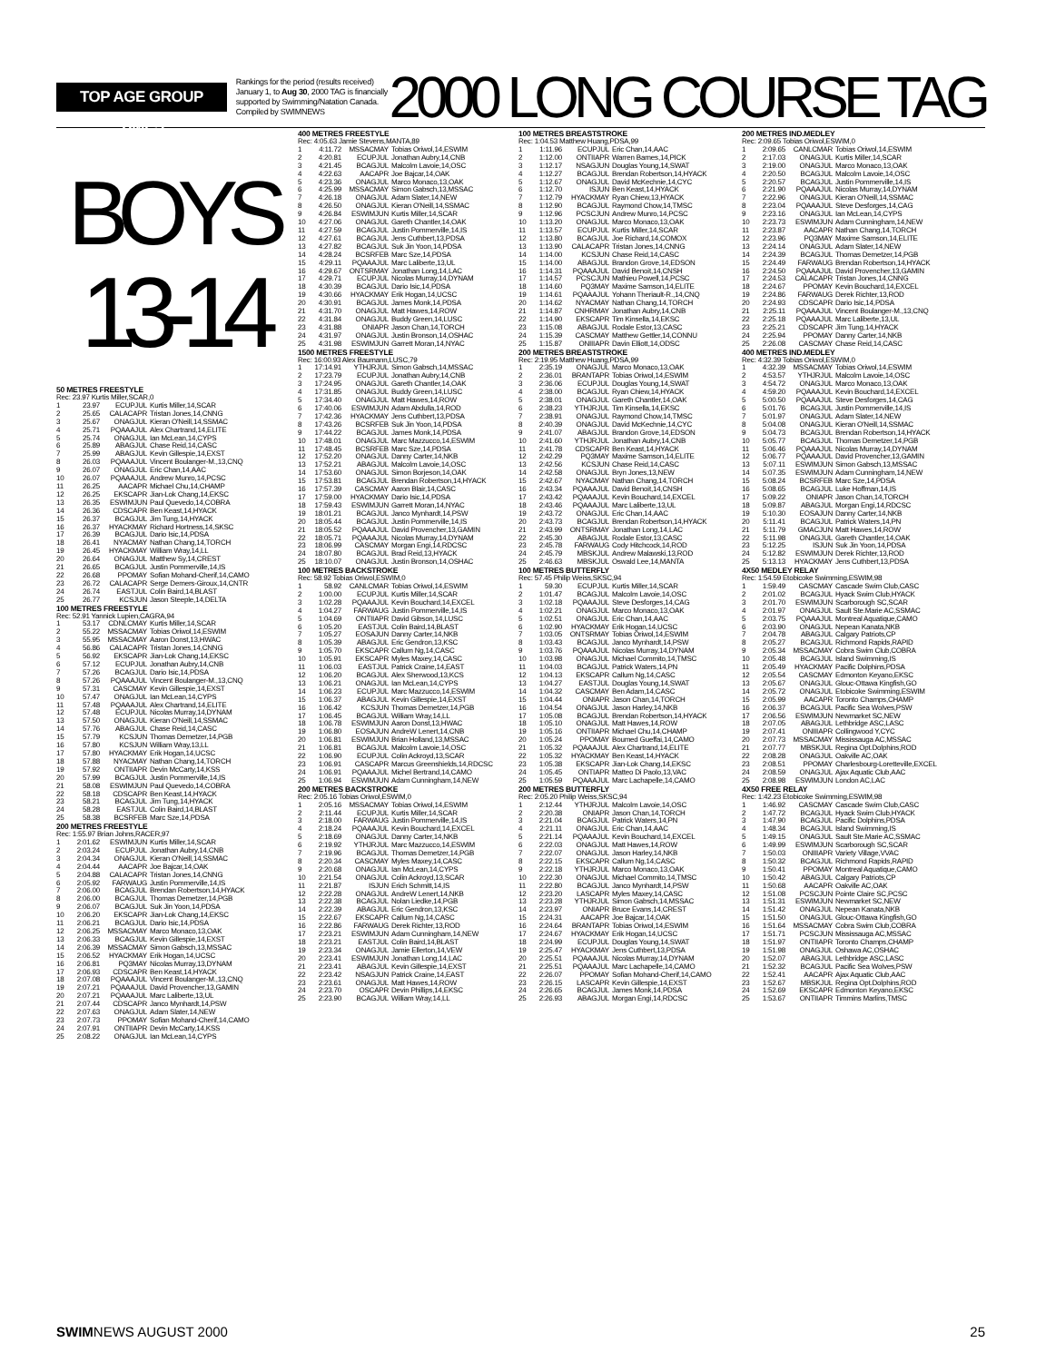TOP AGE GROUP TIMES
Rankings for the period (results received) January 1, to Aug 30, 2000 TAG is financially supported by Swimming/Natation Canada. Compiled by SWIMNEWS
2000 LONG COURSE TAG
BOYS
13-14
50 METRES FREESTYLE
Rec: 23.97 Kurtis Miller,SCAR,0
| 1 | 23.97 | ECUPJUL | Kurtis Miller,14,SCAR |
| 2 | 25.65 | CALACAPR | Tristan Jones,14,CNNG |
| 3 | 25.67 | ONAGJUL | Kieran O'Neill,14,SSMAC |
| 4 | 25.71 | PQAAAJUL | Alex Chartrand,14,ELITE |
| 5 | 25.74 | ONAGJUL | Ian McLean,14,CYPS |
| 6 | 25.89 | ABAGJUL | Chase Reid,14,CASC |
| 7 | 25.99 | ABAGJUL | Kevin Gillespie,14,EXST |
| 8 | 26.03 | PQAAAJUL | Vincent Boulanger-M.,13,CNQ |
| 9 | 26.07 | ONAGJUL | Eric Chan,14,AAC |
| 10 | 26.07 | PQAAAJUL | Andrew Munro,14,PCSC |
| 11 | 26.25 | AACAPR | Michael Chu,14,CHAMP |
| 12 | 26.25 | EKSCAPR | Jian-Lok Chang,14,EKSC |
| 13 | 26.35 | ESWIMJUN | Paul Quevedo,14,COBRA |
| 14 | 26.36 | CDSCAPR | Ben Keast,14,HYACK |
| 15 | 26.37 | BCAGJUL | Jim Tung,14,HYACK |
| 16 | 26.37 | HYACKMAY | Richard Hortness,14,SKSC |
| 17 | 26.39 | BCAGJUL | Dario Isic,14,PDSA |
| 18 | 26.41 | NYACMAY | Nathan Chang,14,TORCH |
| 19 | 26.45 | HYACKMAY | William Wray,14,LL |
| 20 | 26.64 | ONAGJUL | Matthew Sy,14,CREST |
| 21 | 26.65 | BCAGJUL | Justin Pommerville,14,IS |
| 22 | 26.68 | PPOMAY | Sofian Mohand-Cherif,14,CAMO |
| 23 | 26.72 | CALACAPR | Serge Demers-Giroux,14,CNTR |
| 24 | 26.74 | EASTJUL | Colin Baird,14,BLAST |
| 25 | 26.77 | KCSJUN | Jason Steeple,14,DELTA |
100 METRES FREESTYLE
Rec: 52.91 Yannick Lupien,CAGRA,94
| 1 | 53.17 | CDNLCMAY | Kurtis Miller,14,SCAR |
| 2 | 55.22 | MSSACMAY | Tobias Oriwol,14,ESWIM |
| 3 | 55.95 | MSSACMAY | Aaron Donst,13,HWAC |
| 4 | 56.86 | CALACAPR | Tristan Jones,14,CNNG |
| 5 | 56.92 | EKSCAPR | Jian-Lok Chang,14,EKSC |
| 6 | 57.12 | ECUPJUL | Jonathan Aubry,14,CNB |
| 7 | 57.26 | BCAGJUL | Dario Isic,14,PDSA |
| 8 | 57.26 | PQAAAJUL | Vincent Boulanger-M.,13,CNQ |
| 9 | 57.31 | CASCMAY | Kevin Gillespie,14,EXST |
| 10 | 57.47 | ONAGJUL | Ian McLean,14,CYPS |
| 11 | 57.48 | PQAAAJUL | Alex Chartrand,14,ELITE |
| 12 | 57.48 | ECUPJUL | Nicolas Murray,14,DYNAM |
| 13 | 57.50 | ONAGJUL | Kieran O'Neill,14,SSMAC |
| 14 | 57.76 | ABAGJUL | Chase Reid,14,CASC |
| 15 | 57.79 | KCSJUN | Thomas Demetzer,14,PGB |
| 16 | 57.80 | KCSJUN | William Wray,13,LL |
| 17 | 57.80 | HYACKMAY | Erik Hogan,14,UCSC |
| 18 | 57.88 | NYACMAY | Nathan Chang,14,TORCH |
| 19 | 57.92 | ONTIIAPR | Devin McCarty,14,KSS |
| 20 | 57.99 | BCAGJUL | Justin Pommerville,14,IS |
| 21 | 58.08 | ESWIMJUN | Paul Quevedo,14,COBRA |
| 22 | 58.18 | CDSCAPR | Ben Keast,14,HYACK |
| 23 | 58.21 | BCAGJUL | Jim Tung,14,HYACK |
| 24 | 58.28 | EASTJUL | Colin Baird,14,BLAST |
| 25 | 58.38 | BCSRFEB | Marc Sze,14,PDSA |
200 METRES FREESTYLE
Rec: 1:55.97 Brian Johns,RACER,97
| 1 | 2:01.62 | ESWIMJUN | Kurtis Miller,14,SCAR |
| 2 | 2:03.24 | ECUPJUL | Jonathan Aubry,14,CNB |
| 3 | 2:04.34 | ONAGJUL | Kieran O'Neill,14,SSMAC |
| 4 | 2:04.44 | AACAPR | Joe Bajcar,14,OAK |
| 5 | 2:04.88 | CALACAPR | Tristan Jones,14,CNNG |
| 6 | 2:05.92 | FARWAUG | Justin Pommerville,14,IS |
| 7 | 2:06.00 | BCAGJUL | Brendan Robertson,14,HYACK |
| 8 | 2:06.00 | BCAGJUL | Thomas Demetzer,14,PGB |
| 9 | 2:06.07 | BCAGJUL | Suk Jin Yoon,14,PDSA |
| 10 | 2:06.20 | EKSCAPR | Jian-Lok Chang,14,EKSC |
| 11 | 2:06.21 | BCAGJUL | Dario Isic,14,PDSA |
| 12 | 2:06.25 | MSSACMAY | Marco Monaco,13,OAK |
| 13 | 2:06.33 | BCAGJUL | Kevin Gillespie,14,EXST |
| 14 | 2:06.39 | MSSACMAY | Simon Gabsch,13,MSSAC |
| 15 | 2:06.52 | HYACKMAY | Erik Hogan,14,UCSC |
| 16 | 2:06.81 | PQ3MAY | Nicolas Murray,13,DYNAM |
| 17 | 2:06.93 | CDSCAPR | Ben Keast,14,HYACK |
| 18 | 2:07.08 | PQAAAJUL | Vincent Boulanger-M.,13,CNQ |
| 19 | 2:07.21 | PQAAAJUL | David Provencher,13,GAMIN |
| 20 | 2:07.21 | PQAAAJUL | Marc Laliberte,13,UL |
| 21 | 2:07.44 | CDSCAPR | Janco Mynhardt,14,PSW |
| 22 | 2:07.63 | ONAGJUL | Adam Slater,14,NEW |
| 23 | 2:07.73 | PPOMAY | Sofian Mohand-Cherif,14,CAMO |
| 24 | 2:07.91 | ONTIIAPR | Devin McCarty,14,KSS |
| 25 | 2:08.22 | ONAGJUL | Ian McLean,14,CYPS |
400 METRES FREESTYLE
Rec: 4:05.63 Jamie Stevens,MANTA,89
| 1 | 4:11.72 | MSSACMAY | Tobias Oriwol,14,ESWIM |
| 2 | 4:20.81 | ECUPJUL | Jonathan Aubry,14,CNB |
| 3 | 4:21.45 | BCAGJUL | Malcolm Lavoie,14,OSC |
| 4 | 4:22.63 | AACAPR | Joe Bajcar,14,OAK |
| 5 | 4:23.36 | ONAGJUL | Marco Monaco,13,OAK |
| 6 | 4:25.99 | MSSACMAY | Simon Gabsch,13,MSSAC |
| 7 | 4:26.18 | ONAGJUL | Adam Slater,14,NEW |
| 8 | 4:26.50 | ONAGJUL | Kieran O'Neill,14,SSMAC |
| 9 | 4:26.84 | ESWIMJUN | Kurtis Miller,14,SCAR |
| 10 | 4:27.06 | ONAGJUL | Gareth Chantler,14,OAK |
| 11 | 4:27.59 | BCAGJUL | Justin Pommerville,14,IS |
| 12 | 4:27.61 | BCAGJUL | Jens Cuthbert,13,PDSA |
| 13 | 4:27.82 | BCAGJUL | Suk Jin Yoon,14,PDSA |
| 14 | 4:28.24 | BCSRFEB | Marc Sze,14,PDSA |
| 15 | 4:29.11 | PQAAAJUL | Marc Laliberte,13,UL |
| 16 | 4:29.67 | ONTSRMAY | Jonathan Long,14,LAC |
| 17 | 4:29.71 | ECUPJUL | Nicolas Murray,14,DYNAM |
| 18 | 4:30.39 | BCAGJUL | Dario Isic,14,PDSA |
| 19 | 4:30.66 | HYACKMAY | Erik Hogan,14,UCSC |
| 20 | 4:30.91 | BCAGJUL | James Monk,14,PDSA |
| 21 | 4:31.70 | ONAGJUL | Matt Hawes,14,ROW |
| 22 | 4:31.84 | ONAGJUL | Buddy Green,14,LUSC |
| 23 | 4:31.88 | ONIAPR | Jason Chan,14,TORCH |
| 24 | 4:31.97 | ONAGJUL | Justin Bronson,14,OSHAC |
| 25 | 4:31.98 | ESWIMJUN | Garrett Moran,14,NYAC |
1500 METRES FREESTYLE
Rec: 16:00.93 Alex Baumann,LUSC,79
| 1 | 17:14.91 | YTHJRJUL | Simon Gabsch,14,MSSAC |
| 2 | 17:23.79 | ECUPJUL | Jonathan Aubry,14,CNB |
| 3 | 17:24.95 | ONAGJUL | Gareth Chantler,14,OAK |
| 4 | 17:31.85 | ONAGJUL | Buddy Green,14,LUSC |
| 5 | 17:34.40 | ONAGJUL | Matt Hawes,14,ROW |
| 6 | 17:40.06 | ESWIMJUN | Adam Abdulla,14,ROD |
| 7 | 17:42.36 | HYACKMAY | Jens Cuthbert,13,PDSA |
| 8 | 17:43.26 | BCSRFEB | Suk Jin Yoon,14,PDSA |
| 9 | 17:44.22 | BCAGJUL | James Monk,14,PDSA |
| 10 | 17:48.01 | ONAGJUL | Marc Mazzucco,14,ESWIM |
| 11 | 17:48.45 | BCSRFEB | Marc Sze,14,PDSA |
| 12 | 17:52.20 | ONAGJUL | Danny Carter,14,NKB |
| 13 | 17:52.21 | ABAGJUL | Malcolm Lavoie,14,OSC |
| 14 | 17:53.60 | ONAGJUL | Simon Borjeson,14,OAK |
| 15 | 17:53.81 | BCAGJUL | Brendan Robertson,14,HYACK |
| 16 | 17:57.39 | CASCMAY | Aaron Blair,14,CASC |
| 17 | 17:59.00 | HYACKMAY | Dario Isic,14,PDSA |
| 18 | 17:59.43 | ESWIMJUN | Garrett Moran,14,NYAC |
| 19 | 18:01.21 | BCAGJUL | Janco Mynhardt,14,PSW |
| 20 | 18:05.44 | BCAGJUL | Justin Pommerville,14,IS |
| 21 | 18:05.52 | PQAAAJUL | David Provencher,13,GAMIN |
| 22 | 18:05.71 | PQAAAJUL | Nicolas Murray,14,DYNAM |
| 23 | 18:06.99 | CASCMAY | Morgan Engi,14,RDCSC |
| 24 | 18:07.80 | BCAGJUL | Brad Reid,13,HYACK |
| 25 | 18:10.07 | ONAGJUL | Justin Bronson,14,OSHAC |
100 METRES BACKSTROKE
Rec: 58.92 Tobias Oriwol,ESWIM,0
| 1 | 58.92 | CANLCMAR | Tobias Oriwol,14,ESWIM |
| 2 | 1:00.00 | ECUPJUL | Kurtis Miller,14,SCAR |
| 3 | 1:02.28 | PQAAAJUL | Kevin Bouchard,14,EXCEL |
| 4 | 1:04.27 | FARWAUG | Justin Pommerville,14,IS |
| 5 | 1:04.69 | ONTIIAPR | David Gibson,14,LUSC |
| 6 | 1:05.20 | EASTJUL | Colin Baird,14,BLAST |
| 7 | 1:05.27 | EOSAJUN | Danny Carter,14,NKB |
| 8 | 1:05.39 | ABAGJUL | Eric Gendron,13,KSC |
| 9 | 1:05.70 | EKSCAPR | Callum Ng,14,CASC |
| 10 | 1:05.91 | EKSCAPR | Myles Maxey,14,CASC |
| 11 | 1:06.03 | EASTJUL | Patrick Craine,14,EAST |
| 12 | 1:06.20 | BCAGJUL | Alex Sherwood,13,KCS |
| 13 | 1:06.21 | ONAGJUL | Ian McLean,14,CYPS |
| 14 | 1:06.23 | ECUPJUL | Marc Mazzucco,14,ESWIM |
| 15 | 1:06.37 | ABAGJUL | Kevin Gillespie,14,EXST |
| 16 | 1:06.42 | KCSJUN | Thomas Demetzer,14,PGB |
| 17 | 1:06.45 | BCAGJUL | William Wray,14,LL |
| 18 | 1:06.78 | ESWIMJUN | Aaron Donst,13,HWAC |
| 19 | 1:06.80 | EOSAJUN | AndreW Lenert,14,CNB |
| 20 | 1:06.81 | ESWIMJUN | Brian Holland,13,MSSAC |
| 21 | 1:06.81 | BCAGJUL | Malcolm Lavoie,14,OSC |
| 22 | 1:06.90 | ECUPJUL | Colin Ackroyd,13,SCAR |
| 23 | 1:06.91 | CASCAPR | Marcus Greenshields,14,RDCSC |
| 24 | 1:06.91 | PQAAAJUL | Michel Bertrand,14,CAMO |
| 25 | 1:06.94 | ESWIMJUN | Adam Cunningham,14,NEW |
200 METRES BACKSTROKE
Rec: 2:05.16 Tobias Oriwol,ESWIM,0
| 1 | 2:05.16 | MSSACMAY | Tobias Oriwol,14,ESWIM |
| 2 | 2:11.44 | ECUPJUL | Kurtis Miller,14,SCAR |
| 3 | 2:18.00 | FARWAUG | Justin Pommerville,14,IS |
| 4 | 2:18.24 | PQAAAJUL | Kevin Bouchard,14,EXCEL |
| 5 | 2:18.69 | ONAGJUL | Danny Carter,14,NKB |
| 6 | 2:19.92 | YTHJRJUL | Marc Mazzucco,14,ESWIM |
| 7 | 2:19.96 | BCAGJUL | Thomas Demetzer,14,PGB |
| 8 | 2:20.34 | CASCMAY | Myles Maxey,14,CASC |
| 9 | 2:20.68 | ONAGJUL | Ian McLean,14,CYPS |
| 10 | 2:21.54 | ONAGJUL | Colin Ackroyd,13,SCAR |
| 11 | 2:21.87 | ISJUN | Erich Schmitt,14,IS |
| 12 | 2:22.28 | ONAGJUL | AndreW Lenert,14,NKB |
| 13 | 2:22.38 | BCAGJUL | Nolan Liedke,14,PGB |
| 14 | 2:22.39 | ABAGJUL | Eric Gendron,13,KSC |
| 15 | 2:22.67 | EKSCAPR | Callum Ng,14,CASC |
| 16 | 2:22.86 | FARWAUG | Derek Richter,13,ROD |
| 17 | 2:23.21 | ESWIMJUN | Adam Cunningham,14,NEW |
| 18 | 2:23.21 | EASTJUL | Colin Baird,14,BLAST |
| 19 | 2:23.34 | ONAGJUL | Jamie Ellerton,14,VEW |
| 20 | 2:23.41 | ESWIMJUN | Jonathan Long,14,LAC |
| 21 | 2:23.41 | ABAGJUL | Kevin Gillespie,14,EXST |
| 22 | 2:23.42 | NSAGJUN | Patrick Craine,14,EAST |
| 23 | 2:23.61 | ONAGJUL | Matt Hawes,14,ROW |
| 24 | 2:23.70 | OSCAPR | Devin Phillips,14,EKSC |
| 25 | 2:23.90 | BCAGJUL | William Wray,14,LL |
100 METRES BREASTSTROKE
Rec: 1:04.53 Matthew Huang,PDSA,99
| 1 | 1:11.96 | ECUPJUL | Eric Chan,14,AAC |
| 2 | 1:12.00 | ONTIIAPR | Warren Barnes,14,PICK |
| 3 | 1:12.17 | NSAGJUN | Douglas Young,14,SWAT |
| 4 | 1:12.27 | BCAGJUL | Brendan Robertson,14,HYACK |
| 5 | 1:12.67 | ONAGJUL | David McKechnie,14,CYC |
| 6 | 1:12.70 | ISJUN | Ben Keast,14,HYACK |
| 7 | 1:12.79 | HYACKMAY | Ryan Chiew,13,HYACK |
| 8 | 1:12.90 | BCAGJUL | Raymond Chow,14,TMSC |
| 9 | 1:12.96 | PCSCJUN | Andrew Munro,14,PCSC |
| 10 | 1:13.20 | ONAGJUL | Marco Monaco,13,OAK |
| 11 | 1:13.57 | ECUPJUL | Kurtis Miller,14,SCAR |
| 12 | 1:13.80 | BCAGJUL | Joe Richard,14,COMOX |
| 13 | 1:13.90 | CALACAPR | Tristan Jones,14,CNNG |
| 14 | 1:14.00 | KCSJUN | Chase Reid,14,CASC |
| 15 | 1:14.00 | ABAGJUL | Brandon Grove,14,EDSON |
| 16 | 1:14.31 | PQAAAJUL | David Benoit,14,CNSH |
| 17 | 1:14.57 | PCSCJUN | Mathieu Powell,14,PCSC |
| 18 | 1:14.60 | PQ3MAY | Maxime Samson,14,ELITE |
| 19 | 1:14.61 | PQAAAJUL | Yohann Theriault-R.,14,CNQ |
| 20 | 1:14.62 | NYACMAY | Nathan Chang,14,TORCH |
| 21 | 1:14.87 | CNHRMAY | Jonathan Aubry,14,CNB |
| 22 | 1:14.90 | EKSCAPR | Tim Kinsella,14,EKSC |
| 23 | 1:15.08 | ABAGJUL | Rodale Estor,13,CASC |
| 24 | 1:15.39 | CASCMAY | Matthew Gettler,14,CONNU |
| 25 | 1:15.87 | ONIIIAPR | Davin Elliott,14,ODSC |
200 METRES BREASTSTROKE
Rec: 2:19.95 Matthew Huang,PDSA,99
| 1 | 2:35.19 | ONAGJUL | Marco Monaco,13,OAK |
| 2 | 2:36.01 | BRANTAPR | Tobias Oriwol,14,ESWIM |
| 3 | 2:36.06 | ECUPJUL | Douglas Young,14,SWAT |
| 4 | 2:38.00 | BCAGJUL | Ryan Chiew,14,HYACK |
| 5 | 2:38.01 | ONAGJUL | Gareth Chantler,14,OAK |
| 6 | 2:38.23 | YTHJRJUL | Tim Kinsella,14,EKSC |
| 7 | 2:38.91 | ONAGJUL | Raymond Chow,14,TMSC |
| 8 | 2:40.39 | ONAGJUL | David McKechnie,14,CYC |
| 9 | 2:41.07 | ABAGJUL | Brandon Grove,14,EDSON |
| 10 | 2:41.60 | YTHJRJUL | Jonathan Aubry,14,CNB |
| 11 | 2:41.78 | CDSCAPR | Ben Keast,14,HYACK |
| 12 | 2:42.29 | PQ3MAY | Maxime Samson,14,ELITE |
| 13 | 2:42.56 | KCSJUN | Chase Reid,14,CASC |
| 14 | 2:42.58 | ONAGJUL | Bryn Jones,13,NEW |
| 15 | 2:42.67 | NYACMAY | Nathan Chang,14,TORCH |
| 16 | 2:43.34 | PQAAAJUL | David Benoit,14,CNSH |
| 17 | 2:43.42 | PQAAAJUL | Kevin Bouchard,14,EXCEL |
| 18 | 2:43.46 | PQAAAJUL | Marc Laliberte,13,UL |
| 19 | 2:43.72 | ONAGJUL | Eric Chan,14,AAC |
| 20 | 2:43.73 | BCAGJUL | Brendan Robertson,14,HYACK |
| 21 | 2:43.99 | ONTSRMAY | Jonathan Long,14,LAC |
| 22 | 2:45.30 | ABAGJUL | Rodale Estor,13,CASC |
| 23 | 2:45.78 | FARWAUG | Cody Hitchcock,14,ROD |
| 24 | 2:45.79 | MBSKJUL | Andrew Malawski,13,ROD |
| 25 | 2:46.63 | MBSKJUL | Oswald Lee,14,MANTA |
100 METRES BUTTERFLY
Rec: 57.45 Philip Weiss,SKSC,94
| 1 | 59.30 | ECUPJUL | Kurtis Miller,14,SCAR |
| 2 | 1:01.47 | BCAGJUL | Malcolm Lavoie,14,OSC |
| 3 | 1:02.18 | PQAAAJUL | Steve Desforges,14,CAG |
| 4 | 1:02.21 | ONAGJUL | Marco Monaco,13,OAK |
| 5 | 1:02.51 | ONAGJUL | Eric Chan,14,AAC |
| 6 | 1:02.90 | HYACKMAY | Erik Hogan,14,UCSC |
| 7 | 1:03.05 | ONTSRMAY | Tobias Oriwol,14,ESWIM |
| 8 | 1:03.43 | BCAGJUL | Janco Mynhardt,14,PSW |
| 9 | 1:03.76 | PQAAAJUL | Nicolas Murray,14,DYNAM |
| 10 | 1:03.98 | ONAGJUL | Michael Commito,14,TMSC |
| 11 | 1:04.03 | BCAGJUL | Patrick Waters,14,PN |
| 12 | 1:04.13 | EKSCAPR | Callum Ng,14,CASC |
| 13 | 1:04.27 | EASTJUL | Douglas Young,14,SWAT |
| 14 | 1:04.32 | CASCMAY | Ben Adam,14,CASC |
| 15 | 1:04.44 | ONIAPR | Jason Chan,14,TORCH |
| 16 | 1:04.54 | ONAGJUL | Jason Harley,14,NKB |
| 17 | 1:05.08 | BCAGJUL | Brendan Robertson,14,HYACK |
| 18 | 1:05.10 | ONAGJUL | Matt Hawes,14,ROW |
| 19 | 1:05.16 | ONTIIAPR | Michael Chu,14,CHAMP |
| 20 | 1:05.24 | PPOMAY | Boumed Gueffai,14,CAMO |
| 21 | 1:05.32 | PQAAAJUL | Alex Chartrand,14,ELITE |
| 22 | 1:05.32 | HYACKMAY | Ben Keast,14,HYACK |
| 23 | 1:05.38 | EKSCAPR | Jian-Lok Chang,14,EKSC |
| 24 | 1:05.45 | ONTIAPR | Matteo Di Paolo,13,VAC |
| 25 | 1:05.59 | PQAAAJUL | Marc Lachapelle,14,CAMO |
200 METRES BUTTERFLY
Rec: 2:05.20 Philip Weiss,SKSC,94
| 1 | 2:12.44 | YTHJRJUL | Malcolm Lavoie,14,OSC |
| 2 | 2:20.38 | ONIAPR | Jason Chan,14,TORCH |
| 3 | 2:21.04 | BCAGJUL | Patrick Waters,14,PN |
| 4 | 2:21.11 | ONAGJUL | Eric Chan,14,AAC |
| 5 | 2:21.14 | PQAAAJUL | Kevin Bouchard,14,EXCEL |
| 6 | 2:22.03 | ONAGJUL | Matt Hawes,14,ROW |
| 7 | 2:22.07 | ONAGJUL | Jason Harley,14,NKB |
| 8 | 2:22.15 | EKSCAPR | Callum Ng,14,CASC |
| 9 | 2:22.18 | YTHJRJUL | Marco Monaco,13,OAK |
| 10 | 2:22.30 | ONAGJUL | Michael Commito,14,TMSC |
| 11 | 2:22.80 | BCAGJUL | Janco Mynhardt,14,PSW |
| 12 | 2:23.20 | LASCAPR | Myles Maxey,14,CASC |
| 13 | 2:23.28 | YTHJRJUL | Simon Gabsch,14,MSSAC |
| 14 | 2:23.97 | ONIAPR | Bruce Evans,14,CREST |
| 15 | 2:24.31 | AACAPR | Joe Bajcar,14,OAK |
| 16 | 2:24.64 | BRANTAPR | Tobias Oriwol,14,ESWIM |
| 17 | 2:24.67 | HYACKMAY | Erik Hogan,14,UCSC |
| 18 | 2:24.99 | ECUPJUL | Douglas Young,14,SWAT |
| 19 | 2:25.47 | HYACKMAY | Jens Cuthbert,13,PDSA |
| 20 | 2:25.51 | PQAAAJUL | Nicolas Murray,14,DYNAM |
| 21 | 2:25.51 | PQAAAJUL | Marc Lachapelle,14,CAMO |
| 22 | 2:26.07 | PPOMAY | Sofian Mohand-Cherif,14,CAMO |
| 23 | 2:26.15 | LASCAPR | Kevin Gillespie,14,EXST |
| 24 | 2:26.65 | BCAGJUL | James Monk,14,PDSA |
| 25 | 2:26.93 | ABAGJUL | Morgan Engi,14,RDCSC |
200 METRES IND.MEDLEY
Rec: 2:09.65 Tobias Oriwol,ESWIM,0
| 1 | 2:09.65 | CANLCMAR | Tobias Oriwol,14,ESWIM |
| 2 | 2:17.03 | ONAGJUL | Kurtis Miller,14,SCAR |
| 3 | 2:19.00 | ONAGJUL | Marco Monaco,13,OAK |
| 4 | 2:20.50 | BCAGJUL | Malcolm Lavoie,14,OSC |
| 5 | 2:20.57 | BCAGJUL | Justin Pommerville,14,IS |
| 6 | 2:21.90 | PQAAAJUL | Nicolas Murray,14,DYNAM |
| 7 | 2:22.96 | ONAGJUL | Kieran O'Neill,14,SSMAC |
| 8 | 2:23.04 | PQAAAJUL | Steve Desforges,14,CAG |
| 9 | 2:23.16 | ONAGJUL | Ian McLean,14,CYPS |
| 10 | 2:23.73 | ESWIMJUN | Adam Cunningham,14,NEW |
| 11 | 2:23.87 | AACAPR | Nathan Chang,14,TORCH |
| 12 | 2:23.96 | PQ3MAY | Maxime Samson,14,ELITE |
| 13 | 2:24.14 | ONAGJUL | Adam Slater,14,NEW |
| 14 | 2:24.39 | BCAGJUL | Thomas Demetzer,14,PGB |
| 15 | 2:24.49 | FARWAUG | Brendan Robertson,14,HYACK |
| 16 | 2:24.50 | PQAAAJUL | David Provencher,13,GAMIN |
| 17 | 2:24.53 | CALACAPR | Tristan Jones,14,CNNG |
| 18 | 2:24.67 | PPOMAY | Kevin Bouchard,14,EXCEL |
| 19 | 2:24.86 | FARWAUG | Derek Richter,13,ROD |
| 20 | 2:24.93 | CDSCAPR | Dario Isic,14,PDSA |
| 21 | 2:25.11 | PQAAAJUL | Vincent Boulanger-M.,13,CNQ |
| 22 | 2:25.18 | PQAAAJUL | Marc Laliberte,13,UL |
| 23 | 2:25.21 | CDSCAPR | Jim Tung,14,HYACK |
| 24 | 2:25.94 | PPOMAY | Danny Carter,14,NKB |
| 25 | 2:26.08 | CASCMAY | Chase Reid,14,CASC |
400 METRES IND.MEDLEY
Rec: 4:32.39 Tobias Oriwol,ESWIM,0
| 1 | 4:32.39 | MSSACMAY | Tobias Oriwol,14,ESWIM |
| 2 | 4:53.57 | YTHJRJUL | Malcolm Lavoie,14,OSC |
| 3 | 4:54.72 | ONAGJUL | Marco Monaco,13,OAK |
| 4 | 4:59.20 | PQAAAJUL | Kevin Bouchard,14,EXCEL |
| 5 | 5:00.50 | PQAAAJUL | Steve Desforges,14,CAG |
| 6 | 5:01.76 | BCAGJUL | Justin Pommerville,14,IS |
| 7 | 5:01.97 | ONAGJUL | Adam Slater,14,NEW |
| 8 | 5:04.08 | ONAGJUL | Kieran O'Neill,14,SSMAC |
| 9 | 5:04.73 | BCAGJUL | Brendan Robertson,14,HYACK |
| 10 | 5:05.77 | BCAGJUL | Thomas Demetzer,14,PGB |
| 11 | 5:06.46 | PQAAAJUL | Nicolas Murray,14,DYNAM |
| 12 | 5:06.77 | PQAAAJUL | David Provencher,13,GAMIN |
| 13 | 5:07.11 | ESWIMJUN | Simon Gabsch,13,MSSAC |
| 14 | 5:07.35 | ESWIMJUN | Adam Cunningham,14,NEW |
| 15 | 5:08.24 | BCSRFEB | Marc Sze,14,PDSA |
| 16 | 5:08.65 | BCAGJUL | Luke Hoffman,14,IS |
| 17 | 5:09.22 | ONIAPR | Jason Chan,14,TORCH |
| 18 | 5:09.87 | ABAGJUL | Morgan Engi,14,RDCSC |
| 19 | 5:10.30 | EOSAJUN | Danny Carter,14,NKB |
| 20 | 5:11.41 | BCAGJUL | Patrick Waters,14,PN |
| 21 | 5:11.79 | GMACJUN | Matt Hawes,14,ROW |
| 22 | 5:11.98 | ONAGJUL | Gareth Chantler,14,OAK |
| 23 | 5:12.25 | ISJUN | Suk Jin Yoon,14,PDSA |
| 24 | 5:12.82 | ESWIMJUN | Derek Richter,13,ROD |
| 25 | 5:13.13 | HYACKMAY | Jens Cuthbert,13,PDSA |
4X50 MEDLEY RELAY
Rec: 1:54.59 Etobicoke Swimming,ESWIM,98
| 1 | 1:59.49 | CASCMAY | Cascade Swim Club,CASC |
| 2 | 2:01.02 | BCAGJUL | Hyack Swim Club,HYACK |
| 3 | 2:01.70 | ESWIMJUN | Scarborough SC,SCAR |
| 4 | 2:01.97 | ONAGJUL | Sault Ste.Marie AC,SSMAC |
| 5 | 2:03.75 | PQAAAJUL | Montreal Aquatique,CAMO |
| 6 | 2:03.90 | ONAGJUL | Nepean Kanata,NKB |
| 7 | 2:04.78 | ABAGJUL | Calgary Patriots,CP |
| 8 | 2:05.27 | BCAGJUL | Richmond Rapids,RAPID |
| 9 | 2:05.34 | MSSACMAY | Cobra Swim Club,COBRA |
| 10 | 2:05.48 | BCAGJUL | Island Swimming,IS |
| 11 | 2:05.49 | HYACKMAY | Pacific Dolphins,PDSA |
| 12 | 2:05.54 | CASCMAY | Edmonton Keyano,EKSC |
| 13 | 2:05.67 | ONAGJUL | Glouc-Ottawa Kingfish,GO |
| 14 | 2:05.72 | ONAGJUL | Etobicoke Swimming,ESWIM |
| 15 | 2:05.99 | AACAPR | Toronto Champs,CHAMP |
| 16 | 2:06.37 | BCAGJUL | Pacific Sea Wolves,PSW |
| 17 | 2:06.56 | ESWIMJUN | Newmarket SC,NEW |
| 18 | 2:07.05 | ABAGJUL | Lethbridge ASC,LASC |
| 19 | 2:07.41 | ONIIIAPR | Collingwood Y,CYC |
| 20 | 2:07.73 | MSSACMAY | Mississauga AC,MSSAC |
| 21 | 2:07.77 | MBSKJUL | Regina Opt.Dolphins,ROD |
| 22 | 2:08.28 | ONAGJUL | Oakville AC,OAK |
| 23 | 2:08.51 | PPOMAY | Charlesbourg-Loretteville,EXCEL |
| 24 | 2:08.59 | ONAGJUL | Ajax Aquatic Club,AAC |
| 25 | 2:08.98 | ESWIMJUN | London AC,LAC |
4X50 FREE RELAY
Rec: 1:42.23 Etobicoke Swimming,ESWIM,98
| 1 | 1:46.92 | CASCMAY | Cascade Swim Club,CASC |
| 2 | 1:47.72 | BCAGJUL | Hyack Swim Club,HYACK |
| 3 | 1:47.90 | BCAGJUL | Pacific Dolphins,PDSA |
| 4 | 1:48.34 | BCAGJUL | Island Swimming,IS |
| 5 | 1:49.15 | ONAGJUL | Sault Ste.Marie AC,SSMAC |
| 6 | 1:49.99 | ESWIMJUN | Scarborough SC,SCAR |
| 7 | 1:50.03 | ONIIIAPR | Variety Village,VVAC |
| 8 | 1:50.32 | BCAGJUL | Richmond Rapids,RAPID |
| 9 | 1:50.41 | PPOMAY | Montreal Aquatique,CAMO |
| 10 | 1:50.42 | ABAGJUL | Calgary Patriots,CP |
| 11 | 1:50.68 | AACAPR | Oakville AC,OAK |
| 12 | 1:51.08 | PCSCJUN | Pointe Claire SC,PCSC |
| 13 | 1:51.31 | ESWIMJUN | Newmarket SC,NEW |
| 14 | 1:51.42 | ONAGJUL | Nepean Kanata,NKB |
| 15 | 1:51.50 | ONAGJUL | Glouc-Ottawa Kingfish,GO |
| 16 | 1:51.64 | MSSACMAY | Cobra Swim Club,COBRA |
| 17 | 1:51.71 | PCSCJUN | Mississauga AC,MSSAC |
| 18 | 1:51.97 | ONTIIAPR | Toronto Champs,CHAMP |
| 19 | 1:51.98 | ONAGJUL | Oshawa AC,OSHAC |
| 20 | 1:52.07 | ABAGJUL | Lethbridge ASC,LASC |
| 21 | 1:52.32 | BCAGJUL | Pacific Sea Wolves,PSW |
| 22 | 1:52.41 | AACAPR | Ajax Aquatic Club,AAC |
| 23 | 1:52.67 | MBSKJUL | Regina Opt.Dolphins,ROD |
| 24 | 1:52.69 | EKSCAPR | Edmonton Keyano,EKSC |
| 25 | 1:53.67 | ONTIIAPR | Timmins Marlins,TMSC |
SWIMNEWS AUGUST 2000 25